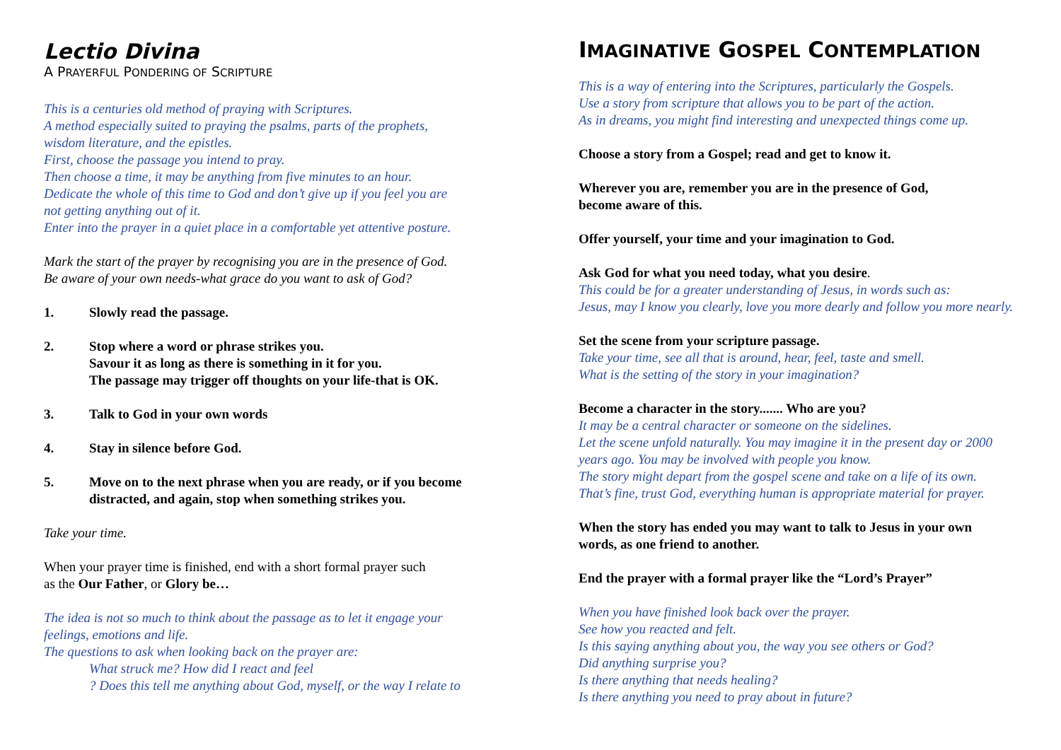Lectio Divina
A PRAYERFUL PONDERING OF SCRIPTURE
This is a centuries old method of praying with Scriptures.
A method especially suited to praying the psalms, parts of the prophets,
wisdom literature, and the epistles.
First, choose the passage you intend to pray.
Then choose a time, it may be anything from five minutes to an hour.
Dedicate the whole of this time to God and don’t give up if you feel you are
not getting anything out of it.
Enter into the prayer in a quiet place in a comfortable yet attentive posture.
Mark the start of the prayer by recognising you are in the presence of God.
Be aware of your own needs-what grace do you want to ask of God?
1. Slowly read the passage.
2. Stop where a word or phrase strikes you.
Savour it as long as there is something in it for you.
The passage may trigger off thoughts on your life-that is OK.
3. Talk to God in your own words
4. Stay in silence before God.
5. Move on to the next phrase when you are ready, or if you become distracted, and again, stop when something strikes you.
Take your time.
When your prayer time is finished, end with a short formal prayer such
as the Our Father, or Glory be…
The idea is not so much to think about the passage as to let it engage your
feelings, emotions and life.
The questions to ask when looking back on the prayer are:
What struck me? How did I react and feel
? Does this tell me anything about God, myself, or the way I relate to
IMAGINATIVE GOSPEL CONTEMPLATION
This is a way of entering into the Scriptures, particularly the Gospels.
Use a story from scripture that allows you to be part of the action.
As in dreams, you might find interesting and unexpected things come up.
Choose a story from a Gospel; read and get to know it.
Wherever you are, remember you are in the presence of God,
become aware of this.
Offer yourself, your time and your imagination to God.
Ask God for what you need today, what you desire.
This could be for a greater understanding of Jesus, in words such as:
Jesus, may I know you clearly, love you more dearly and follow you more nearly.
Set the scene from your scripture passage.
Take your time, see all that is around, hear, feel, taste and smell.
What is the setting of the story in your imagination?
Become a character in the story....... Who are you?
It may be a central character or someone on the sidelines.
Let the scene unfold naturally. You may imagine it in the present day or 2000
years ago. You may be involved with people you know.
The story might depart from the gospel scene and take on a life of its own.
That’s fine, trust God, everything human is appropriate material for prayer.
When the story has ended you may want to talk to Jesus in your own
words, as one friend to another.
End the prayer with a formal prayer like the “Lord’s Prayer”
When you have finished look back over the prayer.
See how you reacted and felt.
Is this saying anything about you, the way you see others or God?
Did anything surprise you?
Is there anything that needs healing?
Is there anything you need to pray about in future?